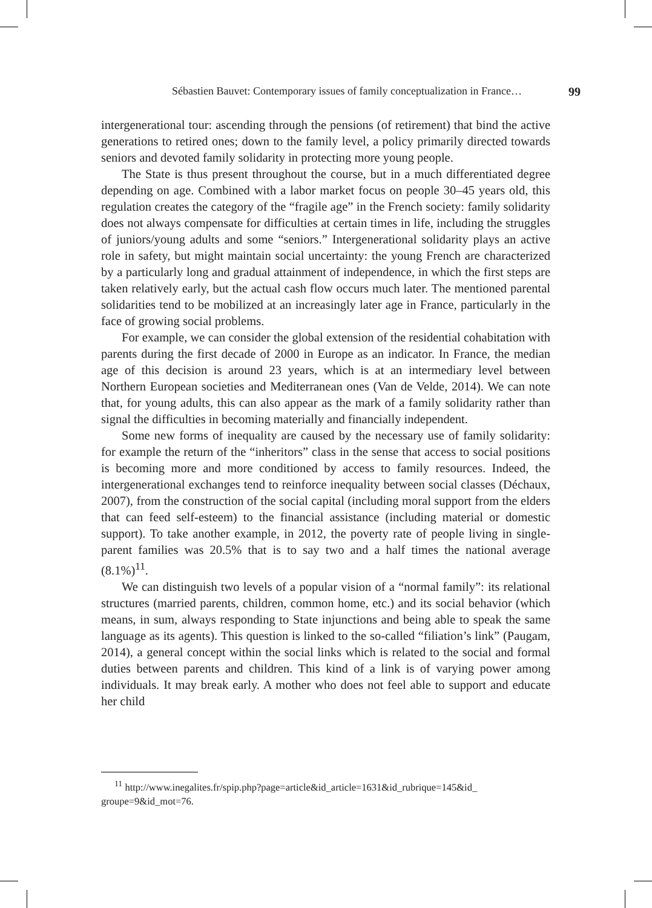Sébastien Bauvet: Contemporary issues of family conceptualization in France… 99
intergenerational tour: ascending through the pensions (of retirement) that bind the active generations to retired ones; down to the family level, a policy primarily directed towards seniors and devoted family solidarity in protecting more young people.
The State is thus present throughout the course, but in a much differentiated degree depending on age. Combined with a labor market focus on people 30–45 years old, this regulation creates the category of the “fragile age” in the French society: family solidarity does not always compensate for difficulties at certain times in life, including the struggles of juniors/young adults and some “seniors.” Intergenerational solidarity plays an active role in safety, but might maintain social uncertainty: the young French are characterized by a particularly long and gradual attainment of independence, in which the first steps are taken relatively early, but the actual cash flow occurs much later. The mentioned parental solidarities tend to be mobilized at an increasingly later age in France, particularly in the face of growing social problems.
For example, we can consider the global extension of the residential cohabitation with parents during the first decade of 2000 in Europe as an indicator. In France, the median age of this decision is around 23 years, which is at an intermediary level between Northern European societies and Mediterranean ones (Van de Velde, 2014). We can note that, for young adults, this can also appear as the mark of a family solidarity rather than signal the difficulties in becoming materially and financially independent.
Some new forms of inequality are caused by the necessary use of family solidarity: for example the return of the “inheritors” class in the sense that access to social positions is becoming more and more conditioned by access to family resources. Indeed, the intergenerational exchanges tend to reinforce inequality between social classes (Déchaux, 2007), from the construction of the social capital (including moral support from the elders that can feed self-esteem) to the financial assistance (including material or domestic support). To take another example, in 2012, the poverty rate of people living in single-parent families was 20.5% that is to say two and a half times the national average (8.1%)<sup>11</sup>.
We can distinguish two levels of a popular vision of a “normal family”: its relational structures (married parents, children, common home, etc.) and its social behavior (which means, in sum, always responding to State injunctions and being able to speak the same language as its agents). This question is linked to the so-called “filiation’s link” (Paugam, 2014), a general concept within the social links which is related to the social and formal duties between parents and children. This kind of a link is of varying power among individuals. It may break early. A mother who does not feel able to support and educate her child
<sup>11</sup> http://www.inegalites.fr/spip.php?page=article&id_article=1631&id_rubrique=145&id_ groupe=9&id_mot=76.